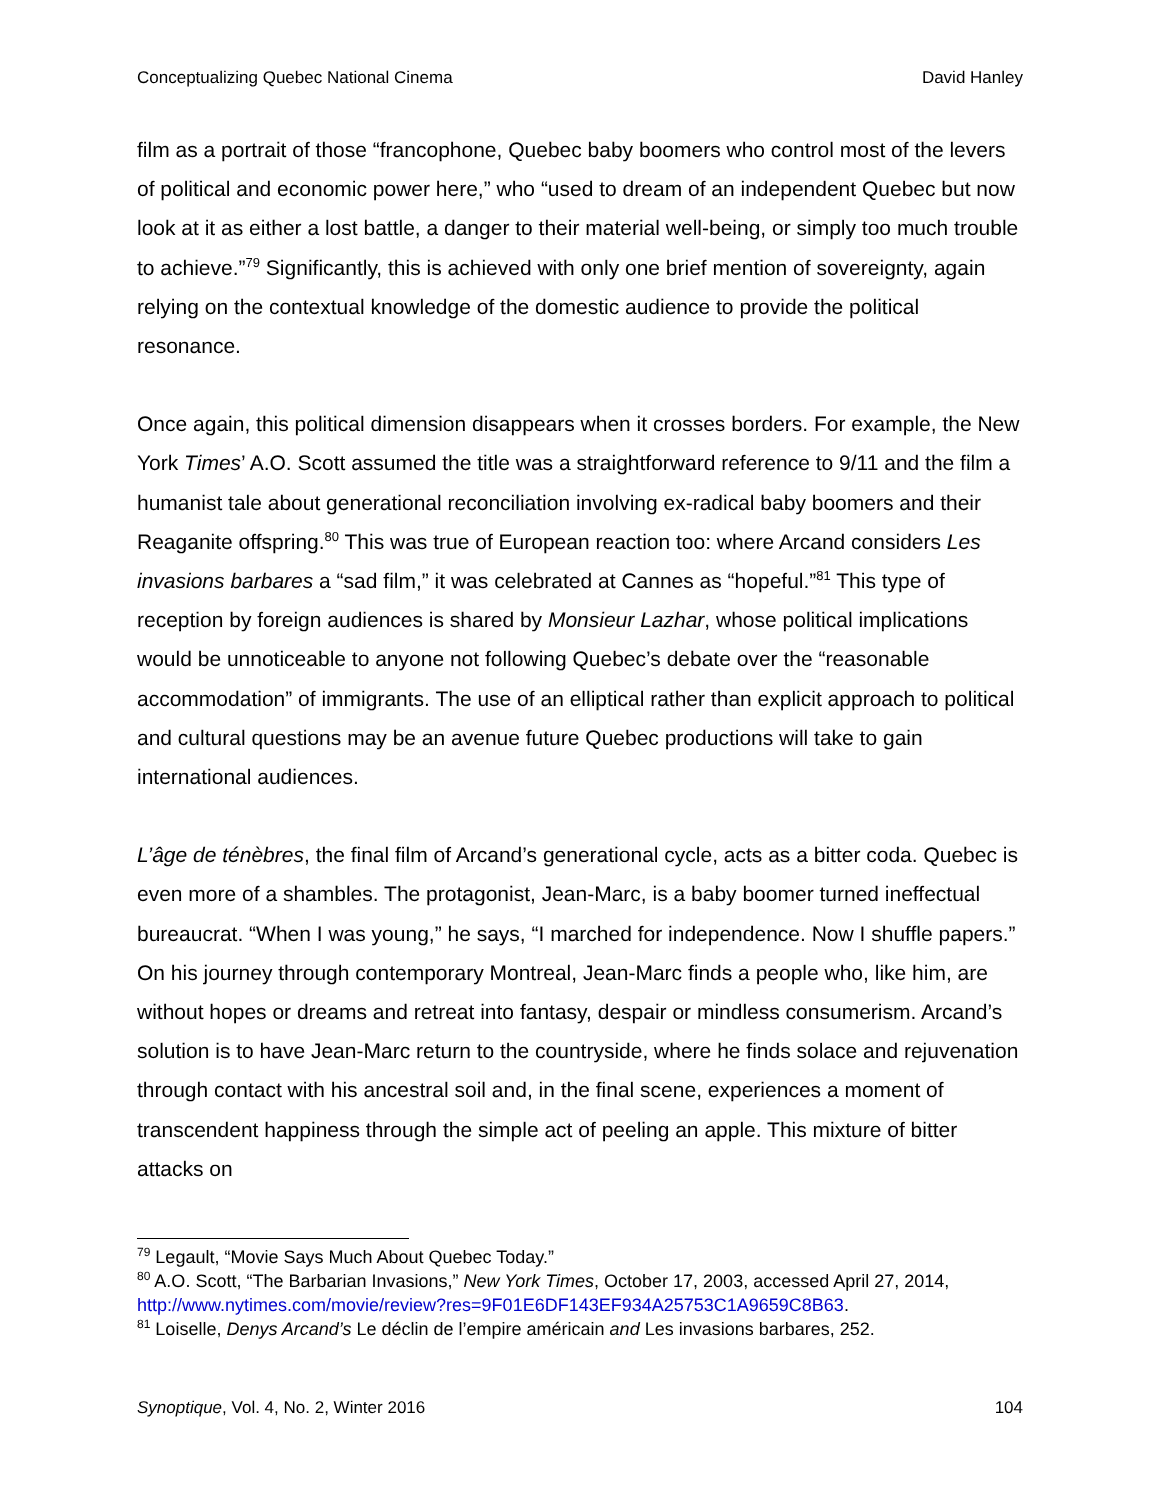Conceptualizing Quebec National Cinema David Hanley
film as a portrait of those “francophone, Quebec baby boomers who control most of the levers of political and economic power here,” who “used to dream of an independent Quebec but now look at it as either a lost battle, a danger to their material well-being, or simply too much trouble to achieve.”<sup>79</sup> Significantly, this is achieved with only one brief mention of sovereignty, again relying on the contextual knowledge of the domestic audience to provide the political resonance.
Once again, this political dimension disappears when it crosses borders. For example, the New York Times’ A.O. Scott assumed the title was a straightforward reference to 9/11 and the film a humanist tale about generational reconciliation involving ex-radical baby boomers and their Reaganite offspring.<sup>80</sup> This was true of European reaction too: where Arcand considers Les invasions barbares a “sad film,” it was celebrated at Cannes as “hopeful.”<sup>81</sup> This type of reception by foreign audiences is shared by Monsieur Lazhar, whose political implications would be unnoticeable to anyone not following Quebec’s debate over the “reasonable accommodation” of immigrants. The use of an elliptical rather than explicit approach to political and cultural questions may be an avenue future Quebec productions will take to gain international audiences.
L’âge de ténèbres, the final film of Arcand’s generational cycle, acts as a bitter coda. Quebec is even more of a shambles. The protagonist, Jean-Marc, is a baby boomer turned ineffectual bureaucrat. “When I was young,” he says, “I marched for independence. Now I shuffle papers.” On his journey through contemporary Montreal, Jean-Marc finds a people who, like him, are without hopes or dreams and retreat into fantasy, despair or mindless consumerism. Arcand’s solution is to have Jean-Marc return to the countryside, where he finds solace and rejuvenation through contact with his ancestral soil and, in the final scene, experiences a moment of transcendent happiness through the simple act of peeling an apple. This mixture of bitter attacks on
<sup>79</sup> Legault, “Movie Says Much About Quebec Today.”
<sup>80</sup> A.O. Scott, “The Barbarian Invasions,” New York Times, October 17, 2003, accessed April 27, 2014, http://www.nytimes.com/movie/review?res=9F01E6DF143EF934A25753C1A9659C8B63.
<sup>81</sup> Loiselle, Denys Arcand’s Le déclin de l’empire américain and Les invasions barbares, 252.
Synoptique, Vol. 4, No. 2, Winter 2016 104